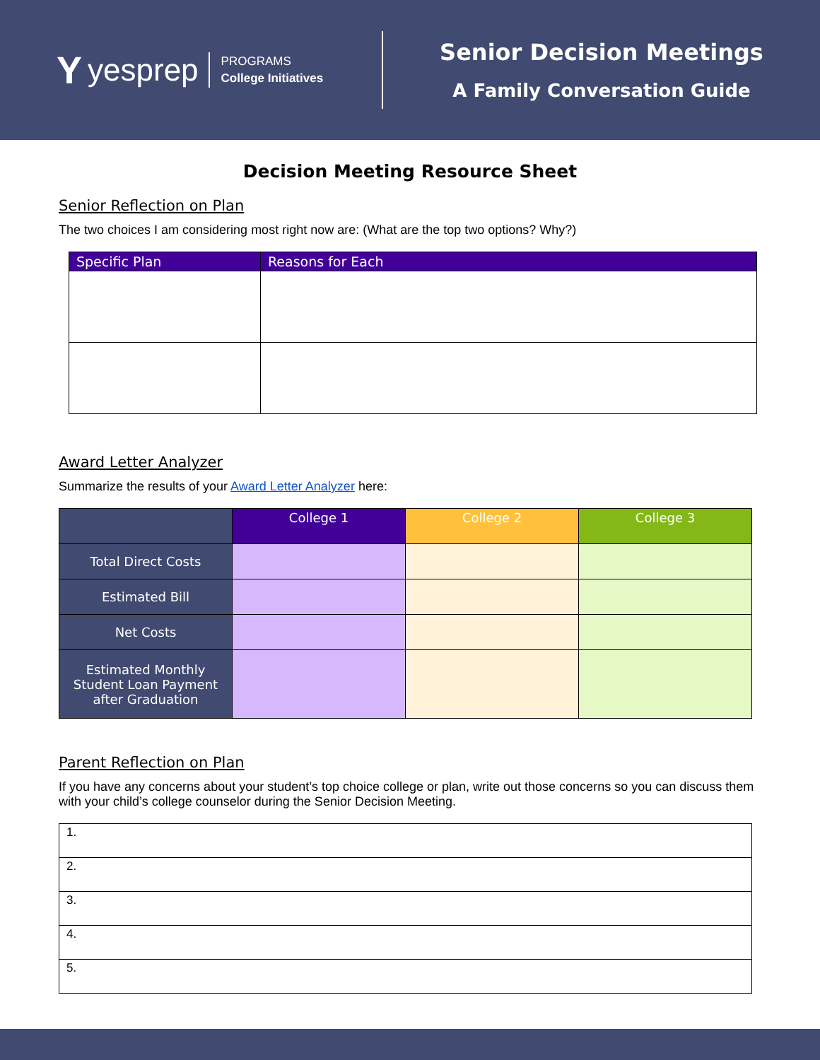Yyesprep
PROGRAMS
College Initiatives
Senior Decision Meetings
A Family Conversation Guide
Decision Meeting Resource Sheet
Senior Reflection on Plan
The two choices I am considering most right now are: (What are the top two options? Why?)
| Specific Plan | Reasons for Each |
| --- | --- |
Award Letter Analyzer
Summarize the results of your Award Letter Analyzer here:
| | College 1 | College 2 | College 3 |
| --- | --- | --- | --- |
| Total Direct Costs | | | |
| Estimated Bill | | | |
| Net Costs | | | |
| Estimated Monthly Student Loan Payment after Graduation | | | |
Parent Reflection on Plan
If you have any concerns about your student’s top choice college or plan, write out those concerns so you can discuss them with your child’s college counselor during the Senior Decision Meeting.
| 1. |
| 2. |
| 3. |
| 4. |
| 5. |